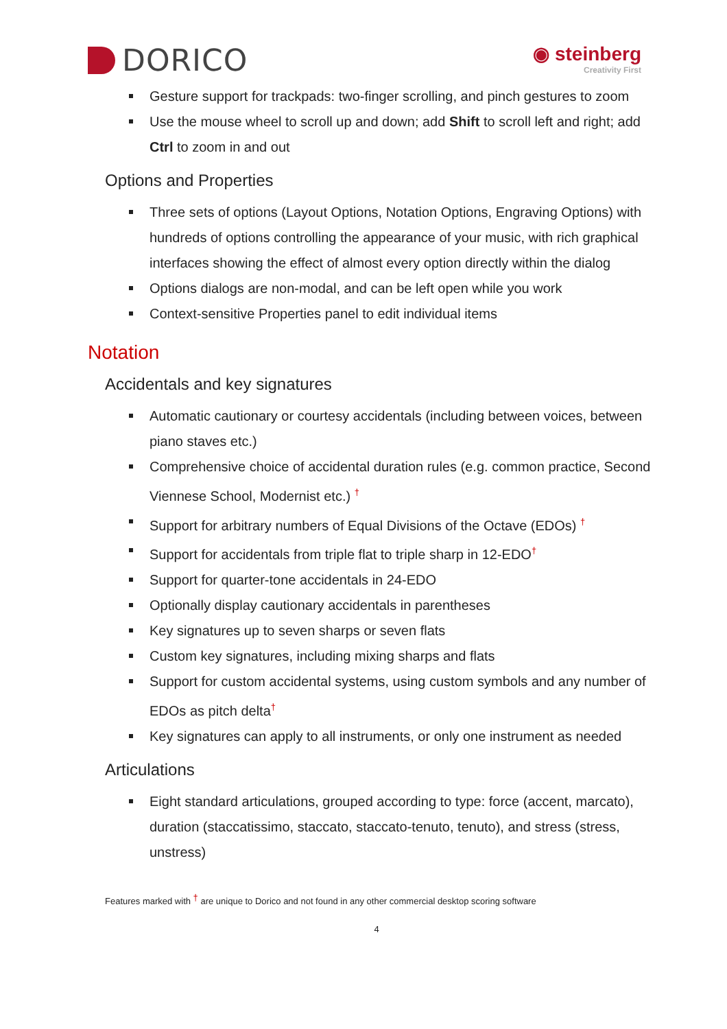DORICO
◉ steinberg
Creativity First
Gesture support for trackpads: two-finger scrolling, and pinch gestures to zoom
Use the mouse wheel to scroll up and down; add Shift to scroll left and right; add Ctrl to zoom in and out
Options and Properties
Three sets of options (Layout Options, Notation Options, Engraving Options) with hundreds of options controlling the appearance of your music, with rich graphical interfaces showing the effect of almost every option directly within the dialog
Options dialogs are non-modal, and can be left open while you work
Context-sensitive Properties panel to edit individual items
Notation
Accidentals and key signatures
Automatic cautionary or courtesy accidentals (including between voices, between piano staves etc.)
Comprehensive choice of accidental duration rules (e.g. common practice, Second Viennese School, Modernist etc.) <sup>†</sup>
Support for arbitrary numbers of Equal Divisions of the Octave (EDOs) <sup>†</sup>
Support for accidentals from triple flat to triple sharp in 12-EDO<sup>†</sup>
Support for quarter-tone accidentals in 24-EDO
Optionally display cautionary accidentals in parentheses
Key signatures up to seven sharps or seven flats
Custom key signatures, including mixing sharps and flats
Support for custom accidental systems, using custom symbols and any number of EDOs as pitch delta<sup>†</sup>
Key signatures can apply to all instruments, or only one instrument as needed
Articulations
Eight standard articulations, grouped according to type: force (accent, marcato), duration (staccatissimo, staccato, staccato-tenuto, tenuto), and stress (stress, unstress)
Features marked with <sup>†</sup> are unique to Dorico and not found in any other commercial desktop scoring software
4